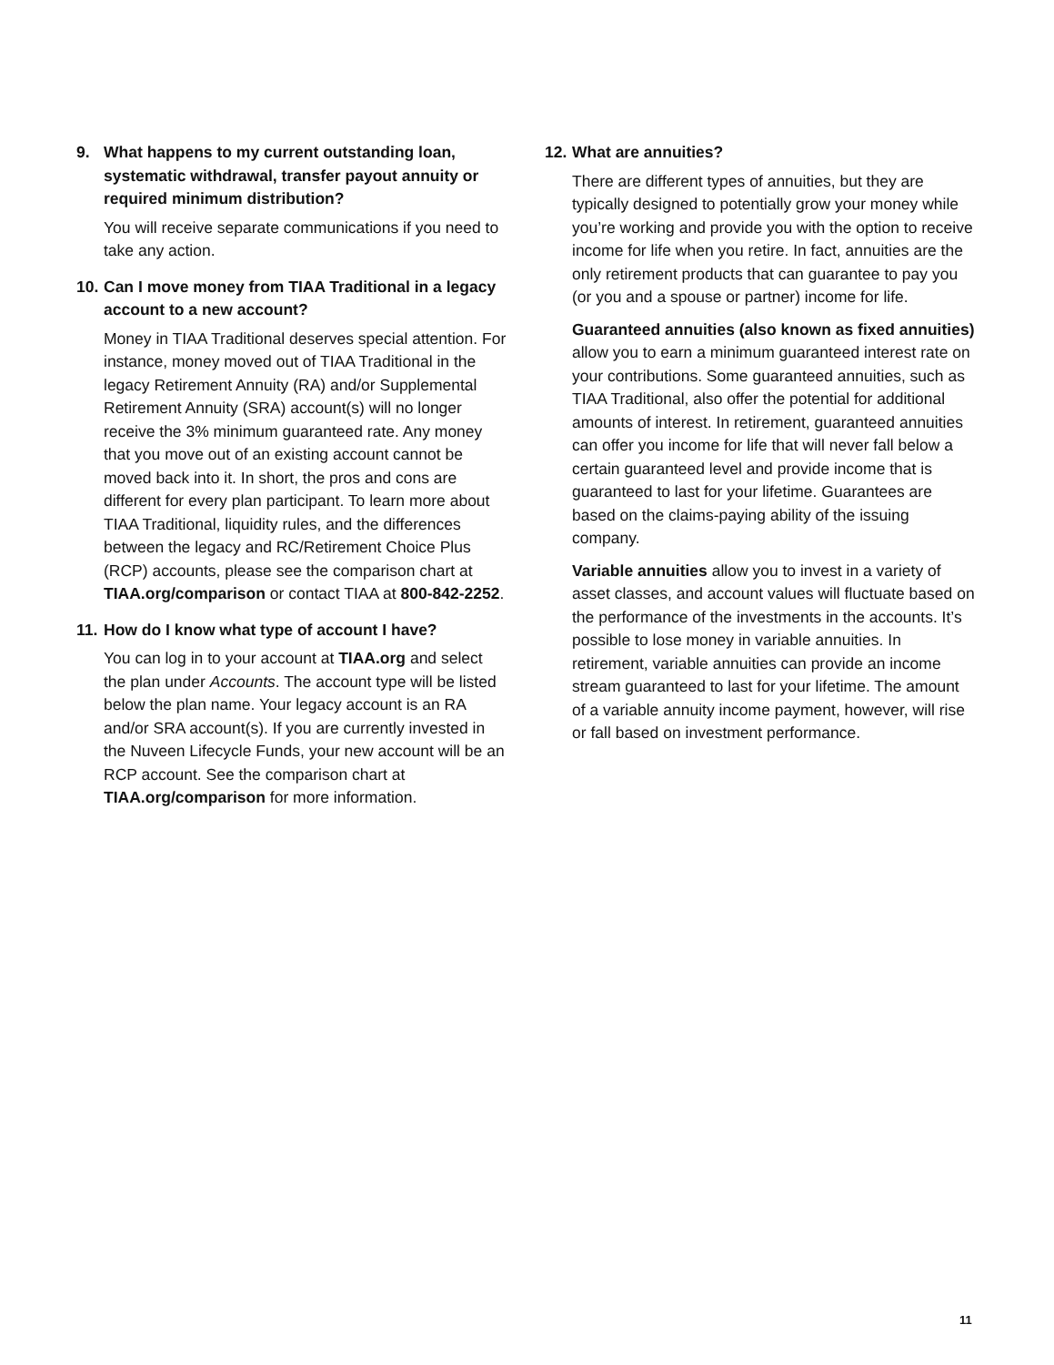9. What happens to my current outstanding loan, systematic withdrawal, transfer payout annuity or required minimum distribution?
You will receive separate communications if you need to take any action.
10. Can I move money from TIAA Traditional in a legacy account to a new account?
Money in TIAA Traditional deserves special attention. For instance, money moved out of TIAA Traditional in the legacy Retirement Annuity (RA) and/or Supplemental Retirement Annuity (SRA) account(s) will no longer receive the 3% minimum guaranteed rate. Any money that you move out of an existing account cannot be moved back into it. In short, the pros and cons are different for every plan participant. To learn more about TIAA Traditional, liquidity rules, and the differences between the legacy and RC/Retirement Choice Plus (RCP) accounts, please see the comparison chart at TIAA.org/comparison or contact TIAA at 800-842-2252.
11. How do I know what type of account I have?
You can log in to your account at TIAA.org and select the plan under Accounts. The account type will be listed below the plan name. Your legacy account is an RA and/or SRA account(s). If you are currently invested in the Nuveen Lifecycle Funds, your new account will be an RCP account. See the comparison chart at TIAA.org/comparison for more information.
12. What are annuities?
There are different types of annuities, but they are typically designed to potentially grow your money while you’re working and provide you with the option to receive income for life when you retire. In fact, annuities are the only retirement products that can guarantee to pay you (or you and a spouse or partner) income for life.
Guaranteed annuities (also known as fixed annuities) allow you to earn a minimum guaranteed interest rate on your contributions. Some guaranteed annuities, such as TIAA Traditional, also offer the potential for additional amounts of interest. In retirement, guaranteed annuities can offer you income for life that will never fall below a certain guaranteed level and provide income that is guaranteed to last for your lifetime. Guarantees are based on the claims-paying ability of the issuing company.
Variable annuities allow you to invest in a variety of asset classes, and account values will fluctuate based on the performance of the investments in the accounts. It’s possible to lose money in variable annuities. In retirement, variable annuities can provide an income stream guaranteed to last for your lifetime. The amount of a variable annuity income payment, however, will rise or fall based on investment performance.
11